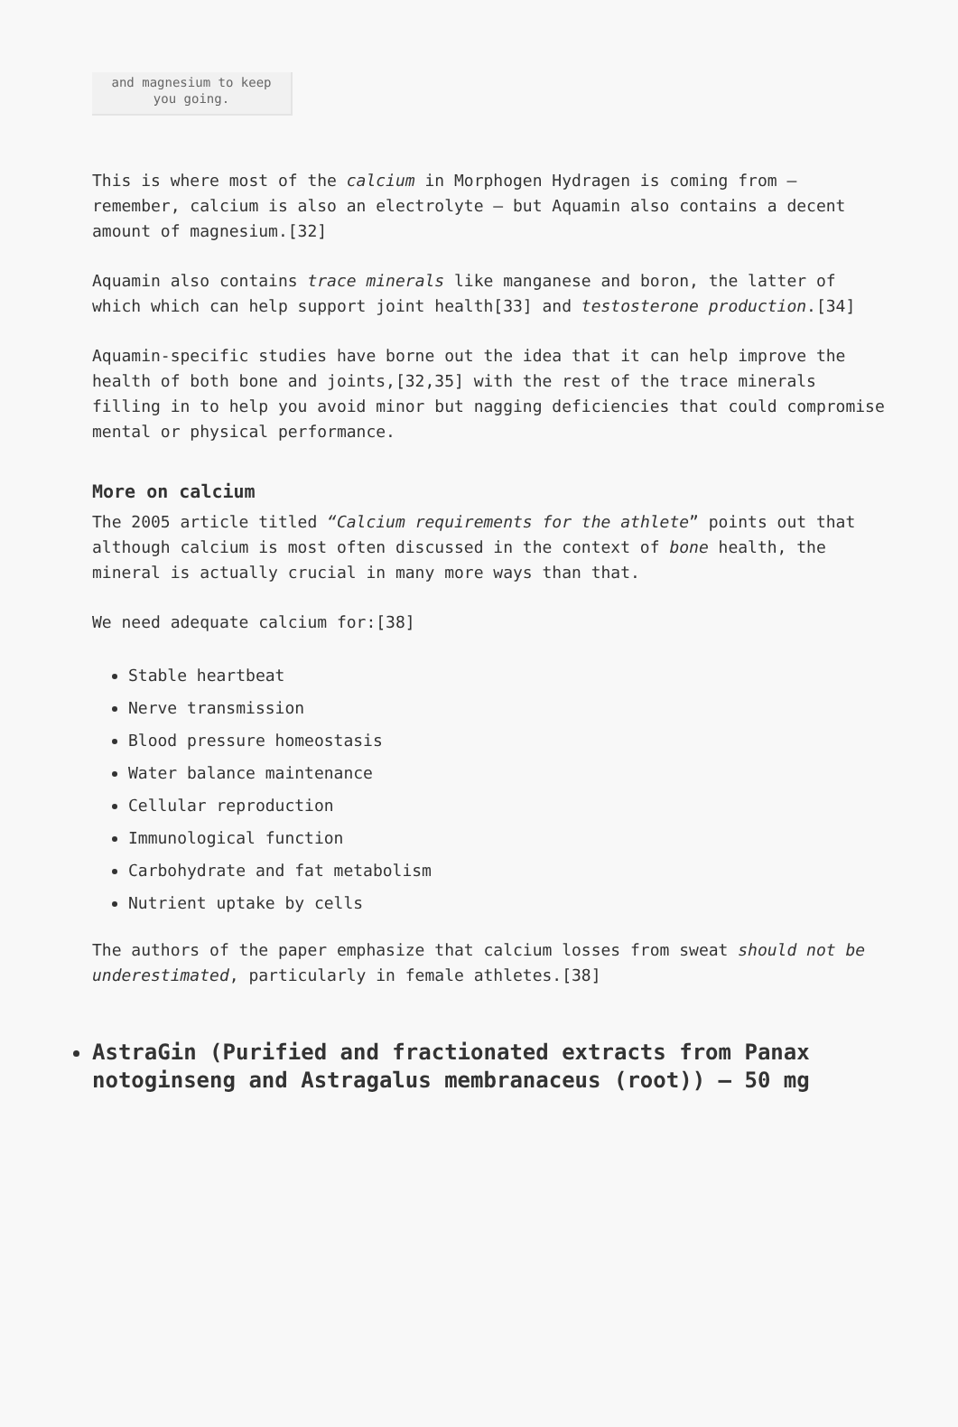and magnesium to keep
you going.
This is where most of the calcium in Morphogen Hydragen is coming from – remember, calcium is also an electrolyte – but Aquamin also contains a decent amount of magnesium.[32]
Aquamin also contains trace minerals like manganese and boron, the latter of which which can help support joint health[33] and testosterone production.[34]
Aquamin-specific studies have borne out the idea that it can help improve the health of both bone and joints,[32,35] with the rest of the trace minerals filling in to help you avoid minor but nagging deficiencies that could compromise mental or physical performance.
More on calcium
The 2005 article titled “Calcium requirements for the athlete” points out that although calcium is most often discussed in the context of bone health, the mineral is actually crucial in many more ways than that.
We need adequate calcium for:[38]
Stable heartbeat
Nerve transmission
Blood pressure homeostasis
Water balance maintenance
Cellular reproduction
Immunological function
Carbohydrate and fat metabolism
Nutrient uptake by cells
The authors of the paper emphasize that calcium losses from sweat should not be underestimated, particularly in female athletes.[38]
AstraGin (Purified and fractionated extracts from Panax notoginseng and Astragalus membranaceus (root)) – 50 mg